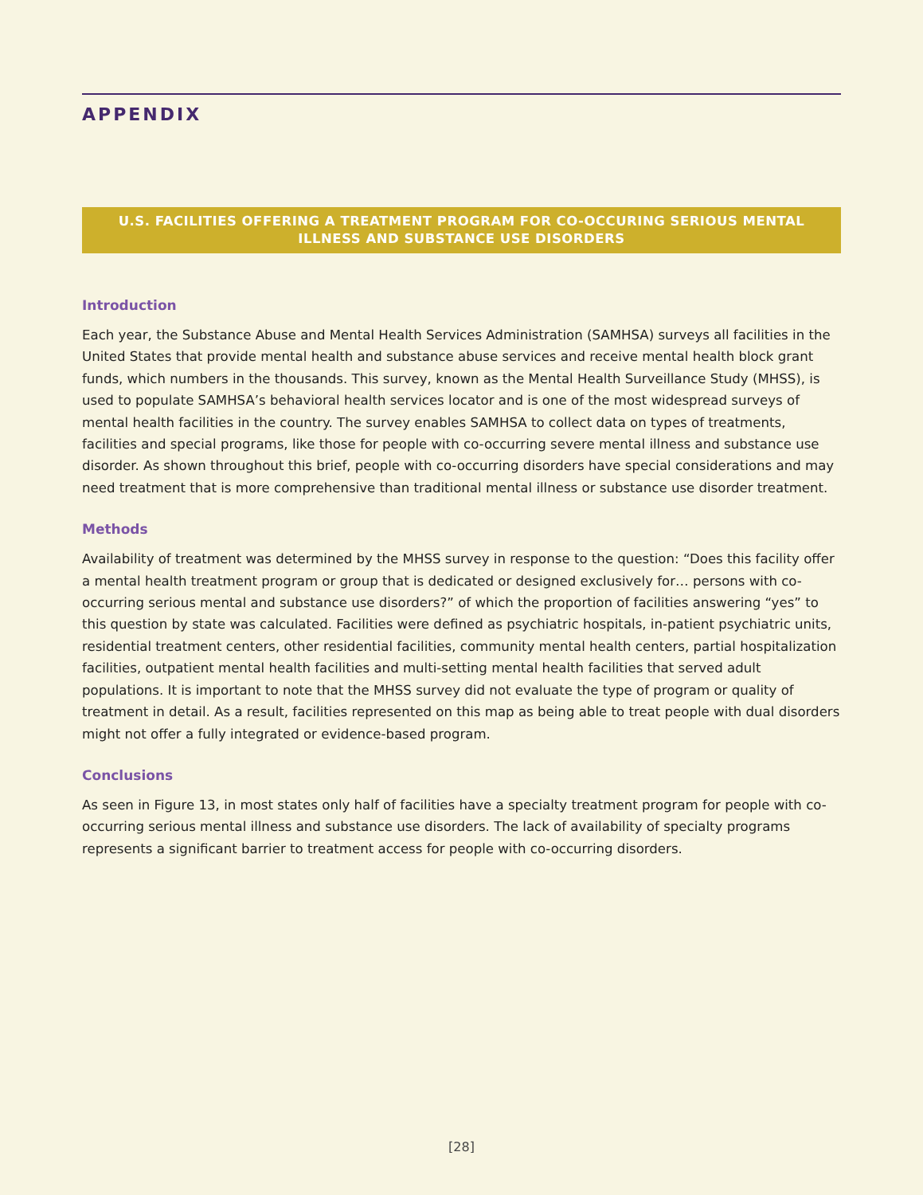APPENDIX
U.S. FACILITIES OFFERING A TREATMENT PROGRAM FOR CO-OCCURING SERIOUS MENTAL ILLNESS AND SUBSTANCE USE DISORDERS
Introduction
Each year, the Substance Abuse and Mental Health Services Administration (SAMHSA) surveys all facilities in the United States that provide mental health and substance abuse services and receive mental health block grant funds, which numbers in the thousands. This survey, known as the Mental Health Surveillance Study (MHSS), is used to populate SAMHSA’s behavioral health services locator and is one of the most widespread surveys of mental health facilities in the country. The survey enables SAMHSA to collect data on types of treatments, facilities and special programs, like those for people with co-occurring severe mental illness and substance use disorder. As shown throughout this brief, people with co-occurring disorders have special considerations and may need treatment that is more comprehensive than traditional mental illness or substance use disorder treatment.
Methods
Availability of treatment was determined by the MHSS survey in response to the question: “Does this facility offer a mental health treatment program or group that is dedicated or designed exclusively for… persons with co-occurring serious mental and substance use disorders?” of which the proportion of facilities answering “yes” to this question by state was calculated. Facilities were defined as psychiatric hospitals, in-patient psychiatric units, residential treatment centers, other residential facilities, community mental health centers, partial hospitalization facilities, outpatient mental health facilities and multi-setting mental health facilities that served adult populations. It is important to note that the MHSS survey did not evaluate the type of program or quality of treatment in detail. As a result, facilities represented on this map as being able to treat people with dual disorders might not offer a fully integrated or evidence-based program.
Conclusions
As seen in Figure 13, in most states only half of facilities have a specialty treatment program for people with co-occurring serious mental illness and substance use disorders. The lack of availability of specialty programs represents a significant barrier to treatment access for people with co-occurring disorders.
[28]